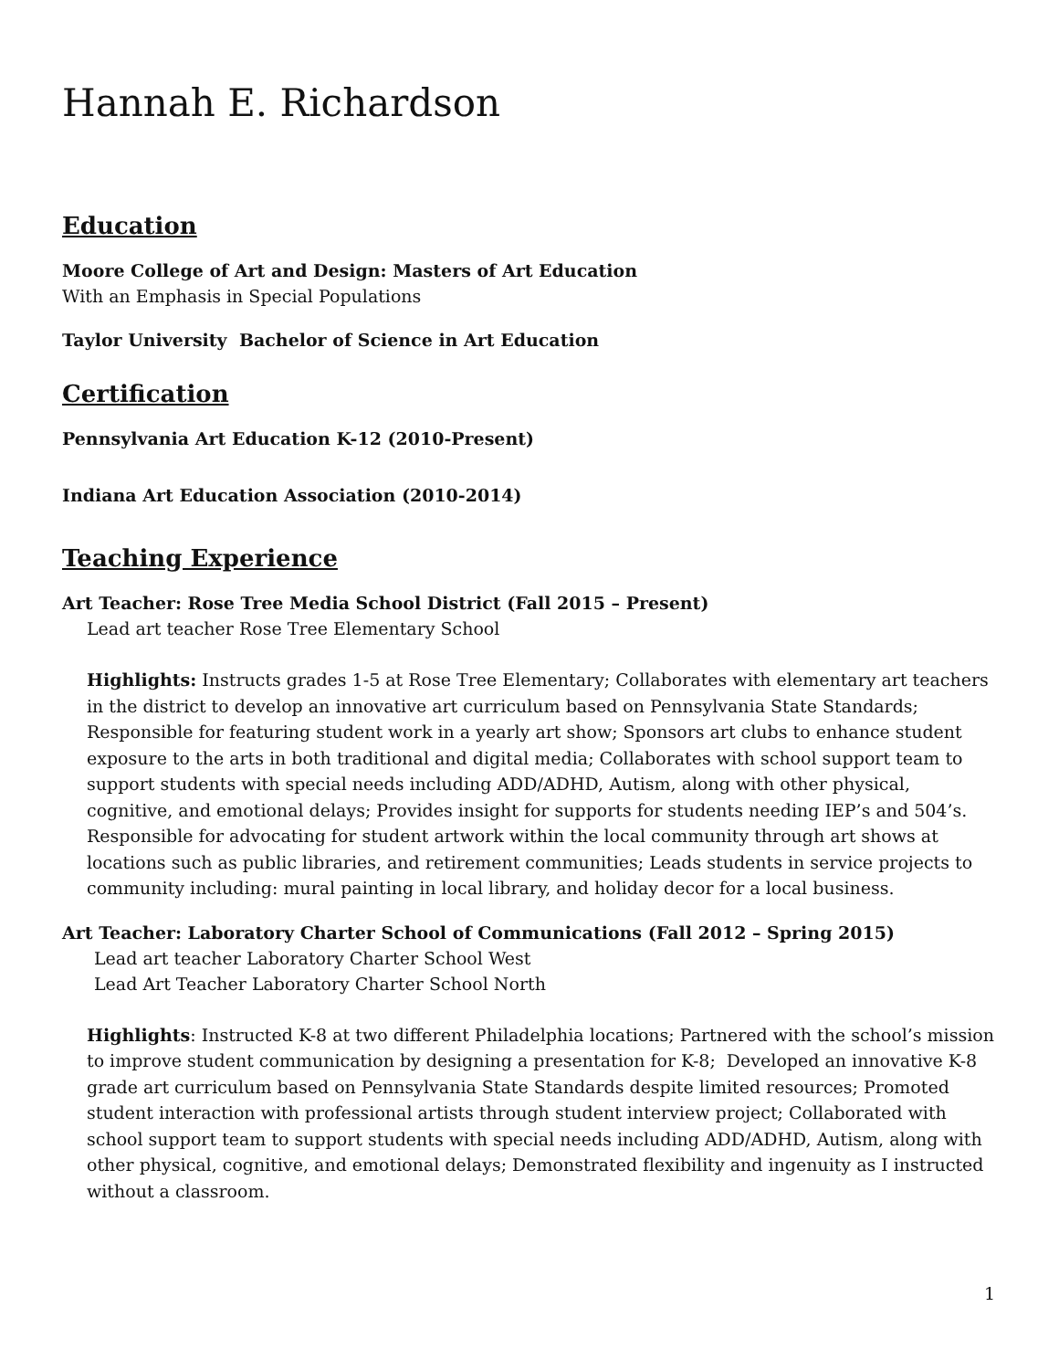Hannah E. Richardson
Education
Moore College of Art and Design: Masters of Art Education
With an Emphasis in Special Populations
Taylor University Bachelor of Science in Art Education
Certification
Pennsylvania Art Education K-12 (2010-Present)
Indiana Art Education Association (2010-2014)
Teaching Experience
Art Teacher: Rose Tree Media School District (Fall 2015 – Present)
Lead art teacher Rose Tree Elementary School
Highlights: Instructs grades 1-5 at Rose Tree Elementary; Collaborates with elementary art teachers in the district to develop an innovative art curriculum based on Pennsylvania State Standards; Responsible for featuring student work in a yearly art show; Sponsors art clubs to enhance student exposure to the arts in both traditional and digital media; Collaborates with school support team to support students with special needs including ADD/ADHD, Autism, along with other physical, cognitive, and emotional delays; Provides insight for supports for students needing IEP’s and 504’s. Responsible for advocating for student artwork within the local community through art shows at locations such as public libraries, and retirement communities; Leads students in service projects to community including: mural painting in local library, and holiday decor for a local business.
Art Teacher: Laboratory Charter School of Communications (Fall 2012 – Spring 2015)
Lead art teacher Laboratory Charter School West
Lead Art Teacher Laboratory Charter School North
Highlights: Instructed K-8 at two different Philadelphia locations; Partnered with the school’s mission to improve student communication by designing a presentation for K-8; Developed an innovative K-8 grade art curriculum based on Pennsylvania State Standards despite limited resources; Promoted student interaction with professional artists through student interview project; Collaborated with school support team to support students with special needs including ADD/ADHD, Autism, along with other physical, cognitive, and emotional delays; Demonstrated flexibility and ingenuity as I instructed without a classroom.
1